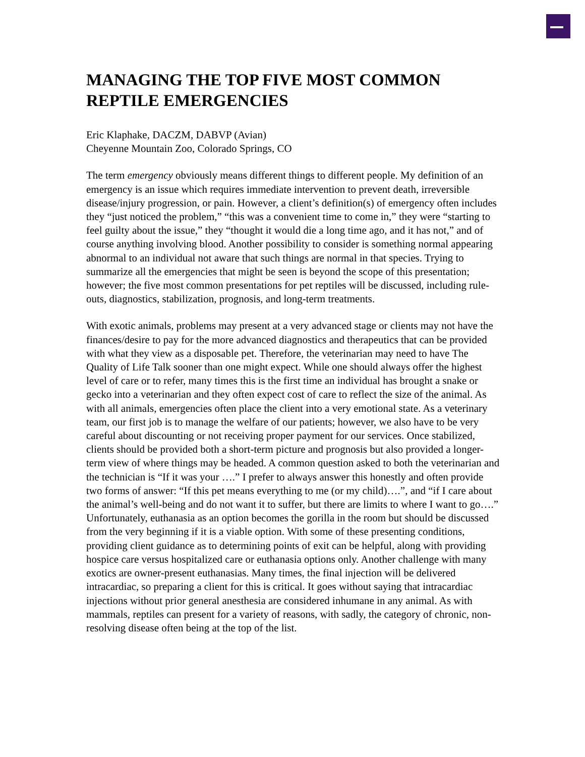MANAGING THE TOP FIVE MOST COMMON REPTILE EMERGENCIES
Eric Klaphake, DACZM, DABVP (Avian)
Cheyenne Mountain Zoo, Colorado Springs, CO
The term emergency obviously means different things to different people. My definition of an emergency is an issue which requires immediate intervention to prevent death, irreversible disease/injury progression, or pain. However, a client’s definition(s) of emergency often includes they “just noticed the problem,” “this was a convenient time to come in,” they were “starting to feel guilty about the issue,” they “thought it would die a long time ago, and it has not,” and of course anything involving blood. Another possibility to consider is something normal appearing abnormal to an individual not aware that such things are normal in that species. Trying to summarize all the emergencies that might be seen is beyond the scope of this presentation; however; the five most common presentations for pet reptiles will be discussed, including rule-outs, diagnostics, stabilization, prognosis, and long-term treatments.
With exotic animals, problems may present at a very advanced stage or clients may not have the finances/desire to pay for the more advanced diagnostics and therapeutics that can be provided with what they view as a disposable pet. Therefore, the veterinarian may need to have The Quality of Life Talk sooner than one might expect. While one should always offer the highest level of care or to refer, many times this is the first time an individual has brought a snake or gecko into a veterinarian and they often expect cost of care to reflect the size of the animal. As with all animals, emergencies often place the client into a very emotional state. As a veterinary team, our first job is to manage the welfare of our patients; however, we also have to be very careful about discounting or not receiving proper payment for our services. Once stabilized, clients should be provided both a short-term picture and prognosis but also provided a longer-term view of where things may be headed. A common question asked to both the veterinarian and the technician is “If it was your ….” I prefer to always answer this honestly and often provide two forms of answer: “If this pet means everything to me (or my child)….”, and “if I care about the animal’s well-being and do not want it to suffer, but there are limits to where I want to go….” Unfortunately, euthanasia as an option becomes the gorilla in the room but should be discussed from the very beginning if it is a viable option. With some of these presenting conditions, providing client guidance as to determining points of exit can be helpful, along with providing hospice care versus hospitalized care or euthanasia options only. Another challenge with many exotics are owner-present euthanasias. Many times, the final injection will be delivered intracardiac, so preparing a client for this is critical. It goes without saying that intracardiac injections without prior general anesthesia are considered inhumane in any animal. As with mammals, reptiles can present for a variety of reasons, with sadly, the category of chronic, non-resolving disease often being at the top of the list.